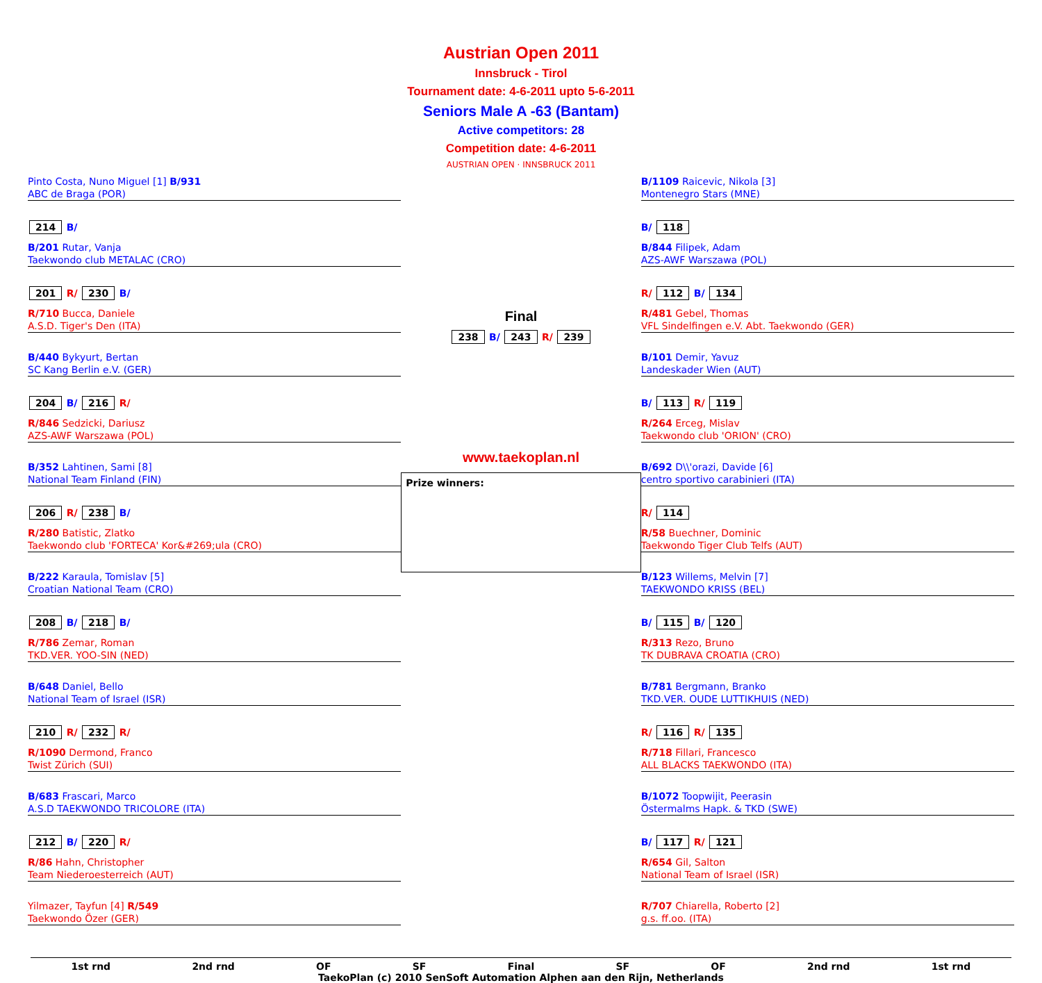Austrian Open 2011
Innsbruck - Tirol
Tournament date: 4-6-2011 upto 5-6-2011
Seniors Male A -63 (Bantam)
Active competitors: 28
Competition date: 4-6-2011
AUSTRIAN OPEN · INNSBRUCK 2011
Pinto Costa, Nuno Miguel [1] B/931
ABC de Braga (POR)
214 B/
B/201 Rutar, Vanja
Taekwondo club METALAC (CRO)
201 R/ 230 B/
R/710 Bucca, Daniele
A.S.D. Tiger's Den (ITA)
B/440 Bykyurt, Bertan
SC Kang Berlin e.V. (GER)
204 B/ 216 R/
R/846 Sedzicki, Dariusz
AZS-AWF Warszawa (POL)
B/352 Lahtinen, Sami [8]
National Team Finland (FIN)
206 R/ 238 B/
R/280 Batistic, Zlatko
Taekwondo club 'FORTECA' Kor&#269;ula (CRO)
B/222 Karaula, Tomislav [5]
Croatian National Team (CRO)
208 B/ 218 B/
R/786 Zemar, Roman
TKD.VER. YOO-SIN (NED)
B/648 Daniel, Bello
National Team of Israel (ISR)
210 R/ 232 R/
R/1090 Dermond, Franco
Twist Zürich (SUI)
B/683 Frascari, Marco
A.S.D TAEKWONDO TRICOLORE (ITA)
212 B/ 220 R/
R/86 Hahn, Christopher
Team Niederoesterreich (AUT)
Yilmazer, Tayfun [4] R/549
Taekwondo Özer (GER)
Final
238 B/ 243 R/ 239
www.taekoplan.nl
Prize winners:
B/1109 Raicevic, Nikola [3]
Montenegro Stars (MNE)
B/ 118
B/844 Filipek, Adam
AZS-AWF Warszawa (POL)
R/ 112 B/ 134
R/481 Gebel, Thomas
VFL Sindelfingen e.V. Abt. Taekwondo (GER)
B/101 Demir, Yavuz
Landeskader Wien (AUT)
B/ 113 R/ 119
R/264 Erceg, Mislav
Taekwondo club 'ORION' (CRO)
B/692 D\\'orazi, Davide [6]
centro sportivo carabinieri (ITA)
R/ 114
R/58 Buechner, Dominic
Taekwondo Tiger Club Telfs (AUT)
B/123 Willems, Melvin [7]
TAEKWONDO KRISS (BEL)
B/ 115 B/ 120
R/313 Rezo, Bruno
TK DUBRAVA CROATIA (CRO)
B/781 Bergmann, Branko
TKD.VER. OUDE LUTTIKHUIS (NED)
R/ 116 R/ 135
R/718 Fillari, Francesco
ALL BLACKS TAEKWONDO (ITA)
B/1072 Toopwijit, Peerasin
Östermalms Hapk. & TKD (SWE)
B/ 117 R/ 121
R/654 Gil, Salton
National Team of Israel (ISR)
R/707 Chiarella, Roberto [2]
g.s. ff.oo. (ITA)
1st rnd 2nd rnd OF SF Final SF OF 2nd rnd 1st rnd
TaekoPlan (c) 2010 SenSoft Automation Alphen aan den Rijn, Netherlands